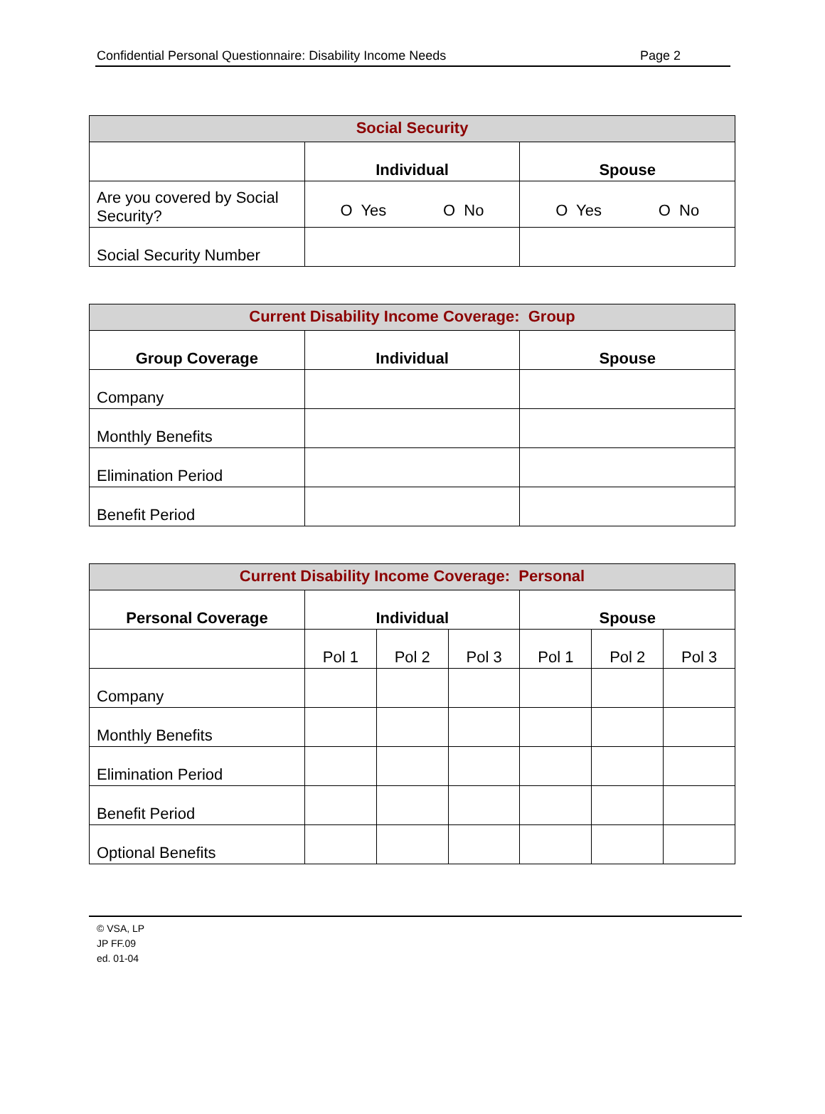Confidential Personal Questionnaire: Disability Income Needs Page 2
| Social Security | | |
| --- | --- | --- |
| | Individual | Spouse |
| Are you covered by Social Security? | O Yes O No | O Yes O No |
| Social Security Number | | |
| Current Disability Income Coverage: Group | | |
| --- | --- | --- |
| Group Coverage | Individual | Spouse |
| Company | | |
| Monthly Benefits | | |
| Elimination Period | | |
| Benefit Period | | |
| Current Disability Income Coverage: Personal | | | | | | |
| --- | --- | --- | --- | --- | --- | --- |
| Personal Coverage | Individual | | | Spouse | | |
| | Pol 1 | Pol 2 | Pol 3 | Pol 1 | Pol 2 | Pol 3 |
| Company | | | | | | |
| Monthly Benefits | | | | | | |
| Elimination Period | | | | | | |
| Benefit Period | | | | | | |
| Optional Benefits | | | | | | |
© VSA, LP
JP FF.09
ed. 01-04